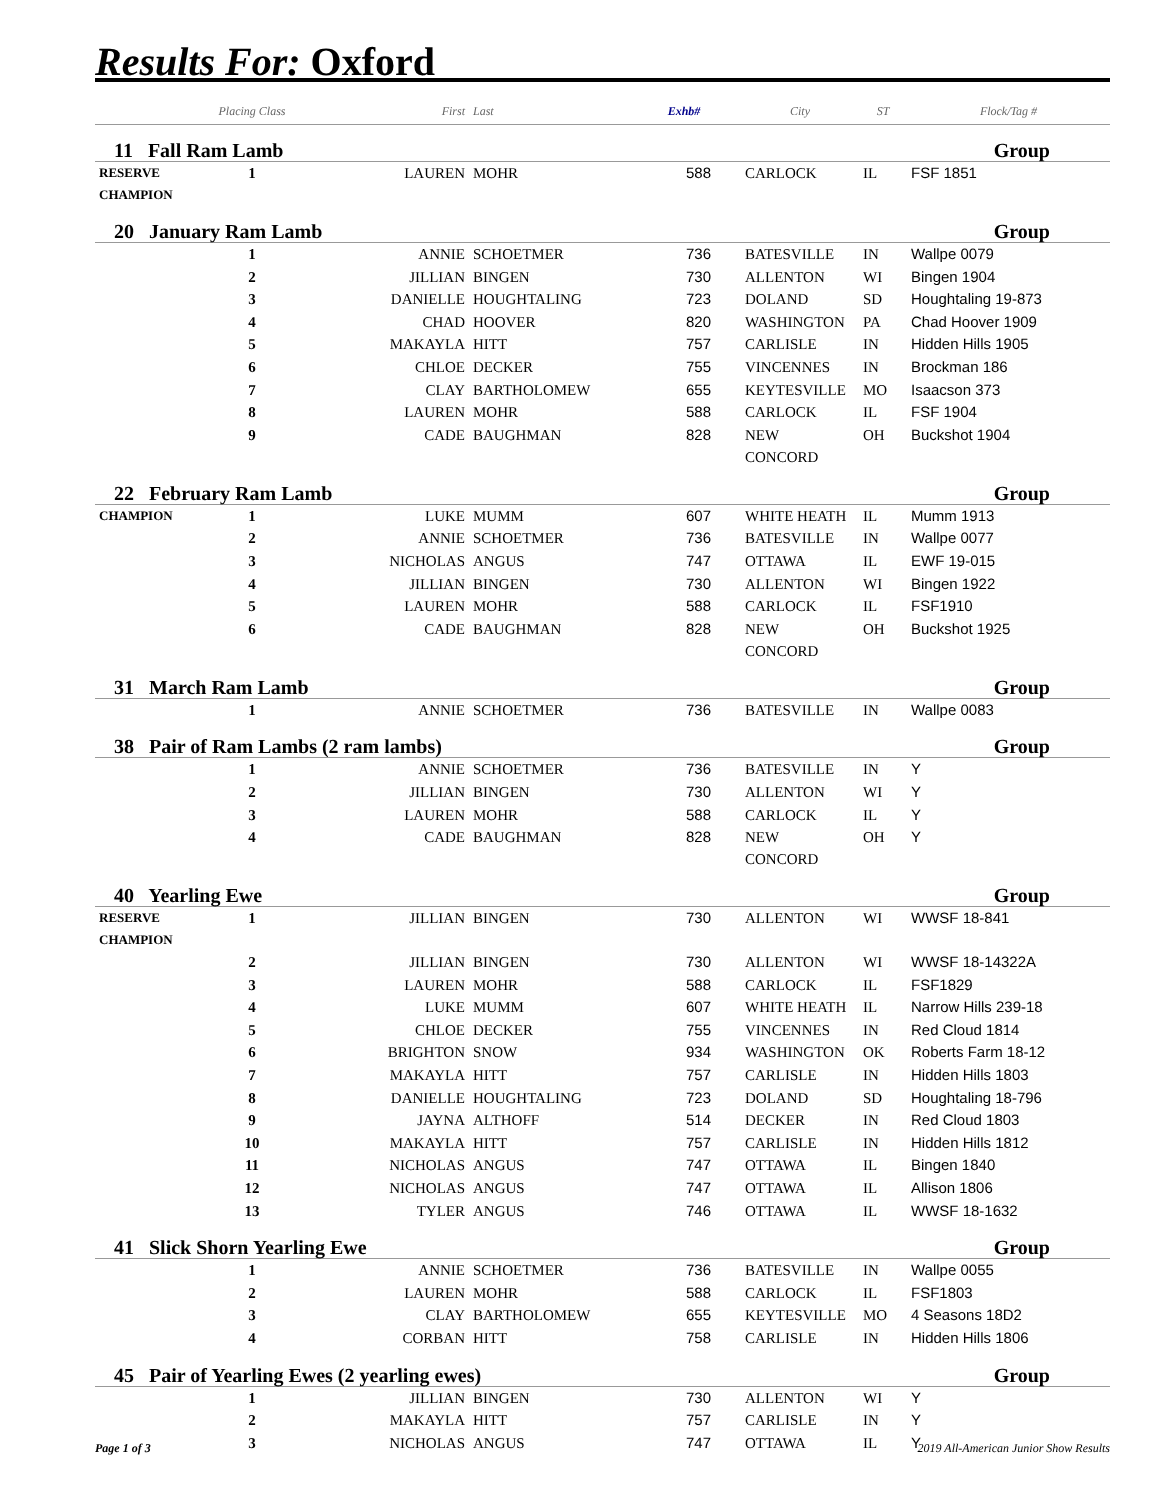Results For: Oxford
| | Placing Class | First | Last | Exhb# | City | ST | Flock/Tag # |
| --- | --- | --- | --- | --- | --- | --- | --- |
| 11 Fall Ram Lamb | | | | | | | Group |
| RESERVE CHAMPION | 1 | LAUREN | MOHR | 588 | CARLOCK | IL | FSF 1851 |
| 20 January Ram Lamb | | | | | | | Group |
| | 1 | ANNIE | SCHOETMER | 736 | BATESVILLE | IN | Wallpe 0079 |
| | 2 | JILLIAN | BINGEN | 730 | ALLENTON | WI | Bingen 1904 |
| | 3 | DANIELLE | HOUGHTALING | 723 | DOLAND | SD | Houghtaling 19-873 |
| | 4 | CHAD | HOOVER | 820 | WASHINGTON | PA | Chad Hoover 1909 |
| | 5 | MAKAYLA | HITT | 757 | CARLISLE | IN | Hidden Hills 1905 |
| | 6 | CHLOE | DECKER | 755 | VINCENNES | IN | Brockman 186 |
| | 7 | CLAY | BARTHOLOMEW | 655 | KEYTESVILLE | MO | Isaacson 373 |
| | 8 | LAUREN | MOHR | 588 | CARLOCK | IL | FSF 1904 |
| | 9 | CADE | BAUGHMAN | 828 | NEW CONCORD | OH | Buckshot 1904 |
| 22 February Ram Lamb | | | | | | | Group |
| CHAMPION | 1 | LUKE | MUMM | 607 | WHITE HEATH | IL | Mumm 1913 |
| | 2 | ANNIE | SCHOETMER | 736 | BATESVILLE | IN | Wallpe 0077 |
| | 3 | NICHOLAS | ANGUS | 747 | OTTAWA | IL | EWF 19-015 |
| | 4 | JILLIAN | BINGEN | 730 | ALLENTON | WI | Bingen 1922 |
| | 5 | LAUREN | MOHR | 588 | CARLOCK | IL | FSF1910 |
| | 6 | CADE | BAUGHMAN | 828 | NEW CONCORD | OH | Buckshot 1925 |
| 31 March Ram Lamb | | | | | | | Group |
| | 1 | ANNIE | SCHOETMER | 736 | BATESVILLE | IN | Wallpe 0083 |
| 38 Pair of Ram Lambs (2 ram lambs) | | | | | | | Group |
| | 1 | ANNIE | SCHOETMER | 736 | BATESVILLE | IN | Y |
| | 2 | JILLIAN | BINGEN | 730 | ALLENTON | WI | Y |
| | 3 | LAUREN | MOHR | 588 | CARLOCK | IL | Y |
| | 4 | CADE | BAUGHMAN | 828 | NEW CONCORD | OH | Y |
| 40 Yearling Ewe | | | | | | | Group |
| RESERVE CHAMPION | 1 | JILLIAN | BINGEN | 730 | ALLENTON | WI | WWSF 18-841 |
| | 2 | JILLIAN | BINGEN | 730 | ALLENTON | WI | WWSF 18-14322A |
| | 3 | LAUREN | MOHR | 588 | CARLOCK | IL | FSF1829 |
| | 4 | LUKE | MUMM | 607 | WHITE HEATH | IL | Narrow Hills 239-18 |
| | 5 | CHLOE | DECKER | 755 | VINCENNES | IN | Red Cloud 1814 |
| | 6 | BRIGHTON | SNOW | 934 | WASHINGTON | OK | Roberts Farm 18-12 |
| | 7 | MAKAYLA | HITT | 757 | CARLISLE | IN | Hidden Hills 1803 |
| | 8 | DANIELLE | HOUGHTALING | 723 | DOLAND | SD | Houghtaling 18-796 |
| | 9 | JAYNA | ALTHOFF | 514 | DECKER | IN | Red Cloud 1803 |
| | 10 | MAKAYLA | HITT | 757 | CARLISLE | IN | Hidden Hills 1812 |
| | 11 | NICHOLAS | ANGUS | 747 | OTTAWA | IL | Bingen 1840 |
| | 12 | NICHOLAS | ANGUS | 747 | OTTAWA | IL | Allison 1806 |
| | 13 | TYLER | ANGUS | 746 | OTTAWA | IL | WWSF 18-1632 |
| 41 Slick Shorn Yearling Ewe | | | | | | | Group |
| | 1 | ANNIE | SCHOETMER | 736 | BATESVILLE | IN | Wallpe 0055 |
| | 2 | LAUREN | MOHR | 588 | CARLOCK | IL | FSF1803 |
| | 3 | CLAY | BARTHOLOMEW | 655 | KEYTESVILLE | MO | 4 Seasons 18D2 |
| | 4 | CORBAN | HITT | 758 | CARLISLE | IN | Hidden Hills 1806 |
| 45 Pair of Yearling Ewes (2 yearling ewes) | | | | | | | Group |
| | 1 | JILLIAN | BINGEN | 730 | ALLENTON | WI | Y |
| | 2 | MAKAYLA | HITT | 757 | CARLISLE | IN | Y |
| | 3 | NICHOLAS | ANGUS | 747 | OTTAWA | IL | Y |
Page 1 of 3
2019 All-American Junior Show Results